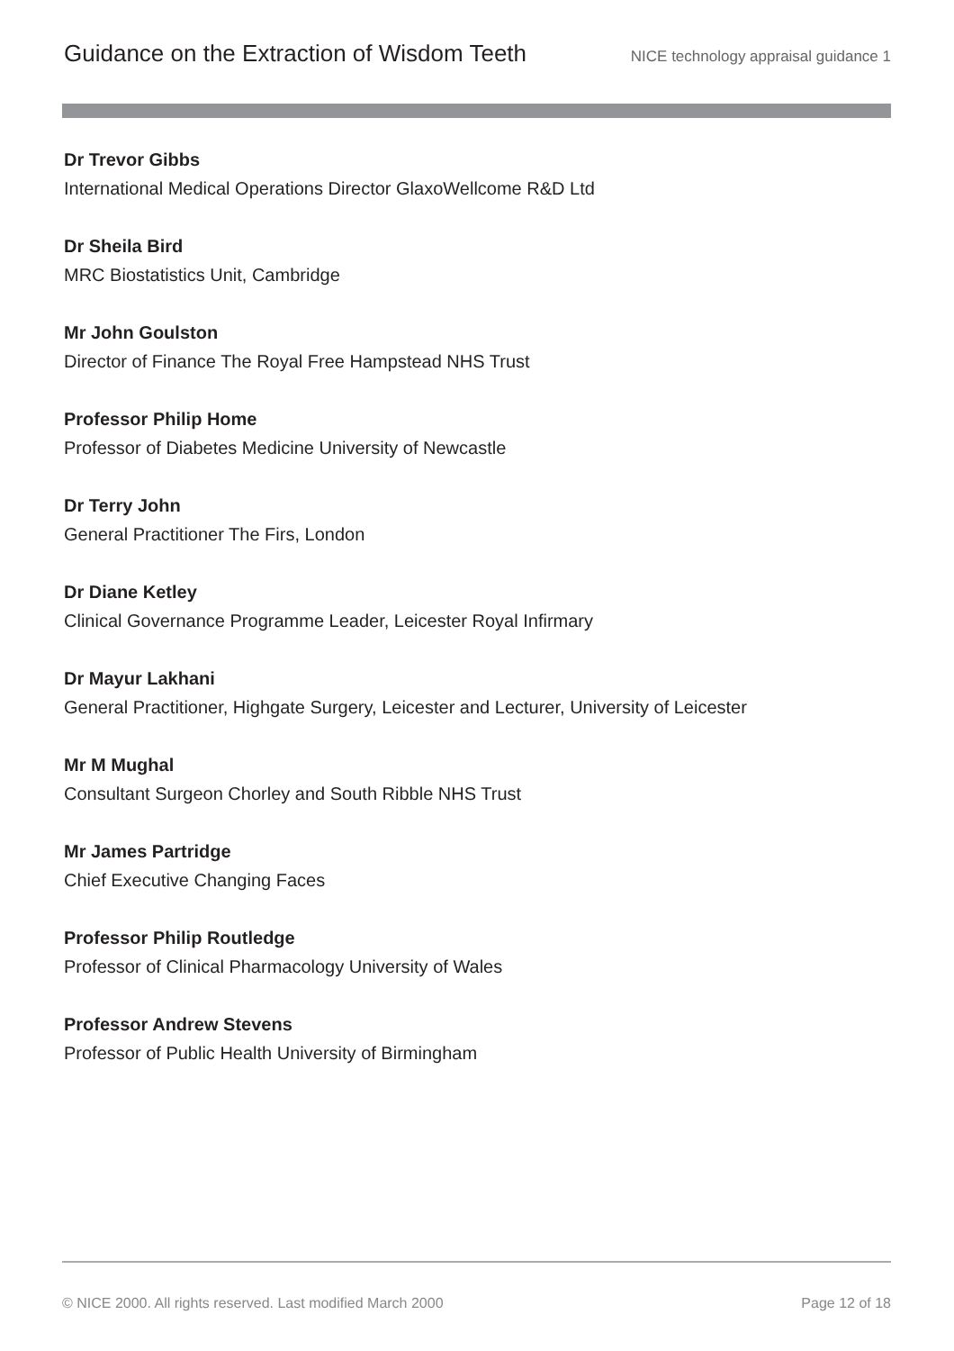Guidance on the Extraction of Wisdom Teeth
NICE technology appraisal guidance 1
Dr Trevor Gibbs
International Medical Operations Director GlaxoWellcome R&D Ltd
Dr Sheila Bird
MRC Biostatistics Unit, Cambridge
Mr John Goulston
Director of Finance The Royal Free Hampstead NHS Trust
Professor Philip Home
Professor of Diabetes Medicine University of Newcastle
Dr Terry John
General Practitioner The Firs, London
Dr Diane Ketley
Clinical Governance Programme Leader, Leicester Royal Infirmary
Dr Mayur Lakhani
General Practitioner, Highgate Surgery, Leicester and Lecturer, University of Leicester
Mr M Mughal
Consultant Surgeon Chorley and South Ribble NHS Trust
Mr James Partridge
Chief Executive Changing Faces
Professor Philip Routledge
Professor of Clinical Pharmacology University of Wales
Professor Andrew Stevens
Professor of Public Health University of Birmingham
© NICE 2000. All rights reserved. Last modified March 2000 Page 12 of 18